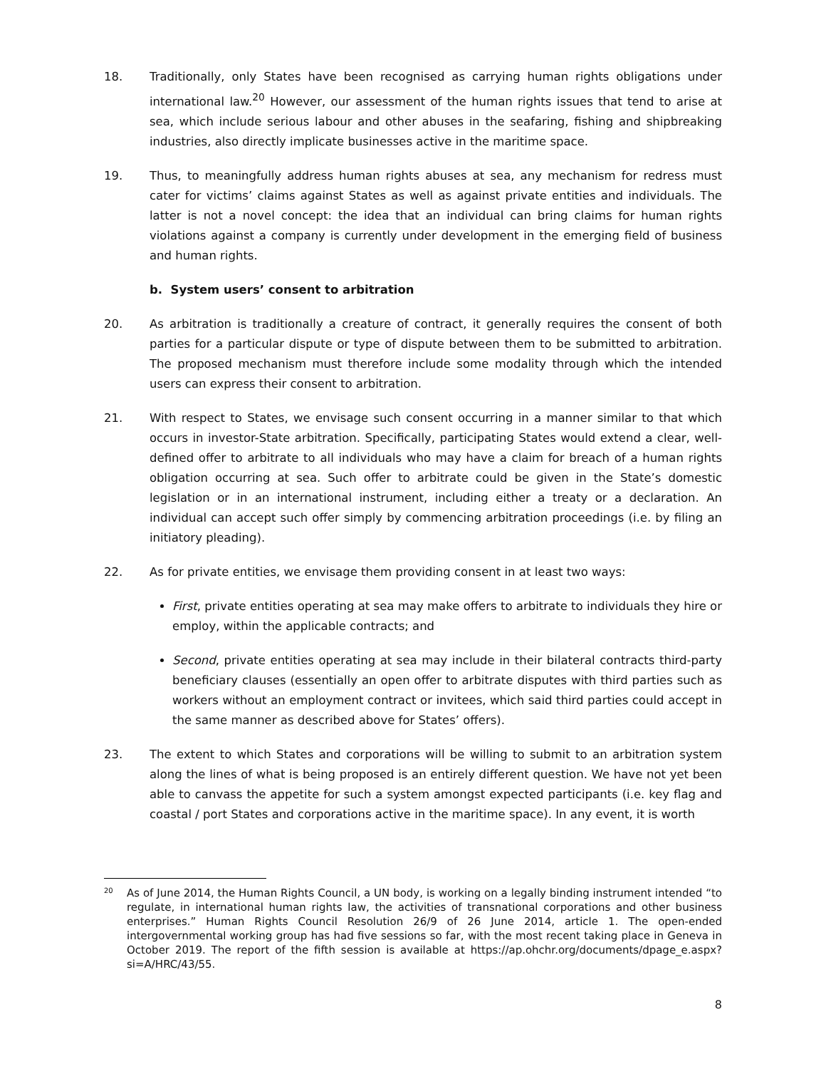18. Traditionally, only States have been recognised as carrying human rights obligations under international law.<sup>20</sup> However, our assessment of the human rights issues that tend to arise at sea, which include serious labour and other abuses in the seafaring, fishing and shipbreaking industries, also directly implicate businesses active in the maritime space.
19. Thus, to meaningfully address human rights abuses at sea, any mechanism for redress must cater for victims’ claims against States as well as against private entities and individuals. The latter is not a novel concept: the idea that an individual can bring claims for human rights violations against a company is currently under development in the emerging field of business and human rights.
b. System users’ consent to arbitration
20. As arbitration is traditionally a creature of contract, it generally requires the consent of both parties for a particular dispute or type of dispute between them to be submitted to arbitration. The proposed mechanism must therefore include some modality through which the intended users can express their consent to arbitration.
21. With respect to States, we envisage such consent occurring in a manner similar to that which occurs in investor-State arbitration. Specifically, participating States would extend a clear, well-defined offer to arbitrate to all individuals who may have a claim for breach of a human rights obligation occurring at sea. Such offer to arbitrate could be given in the State’s domestic legislation or in an international instrument, including either a treaty or a declaration. An individual can accept such offer simply by commencing arbitration proceedings (i.e. by filing an initiatory pleading).
22. As for private entities, we envisage them providing consent in at least two ways:
First, private entities operating at sea may make offers to arbitrate to individuals they hire or employ, within the applicable contracts; and
Second, private entities operating at sea may include in their bilateral contracts third-party beneficiary clauses (essentially an open offer to arbitrate disputes with third parties such as workers without an employment contract or invitees, which said third parties could accept in the same manner as described above for States’ offers).
23. The extent to which States and corporations will be willing to submit to an arbitration system along the lines of what is being proposed is an entirely different question. We have not yet been able to canvass the appetite for such a system amongst expected participants (i.e. key flag and coastal / port States and corporations active in the maritime space). In any event, it is worth
20
As of June 2014, the Human Rights Council, a UN body, is working on a legally binding instrument intended “to regulate, in international human rights law, the activities of transnational corporations and other business enterprises.” Human Rights Council Resolution 26/9 of 26 June 2014, article 1. The open-ended intergovernmental working group has had five sessions so far, with the most recent taking place in Geneva in October 2019. The report of the fifth session is available at https://ap.ohchr.org/documents/dpage_e.aspx?si=A/HRC/43/55.
8